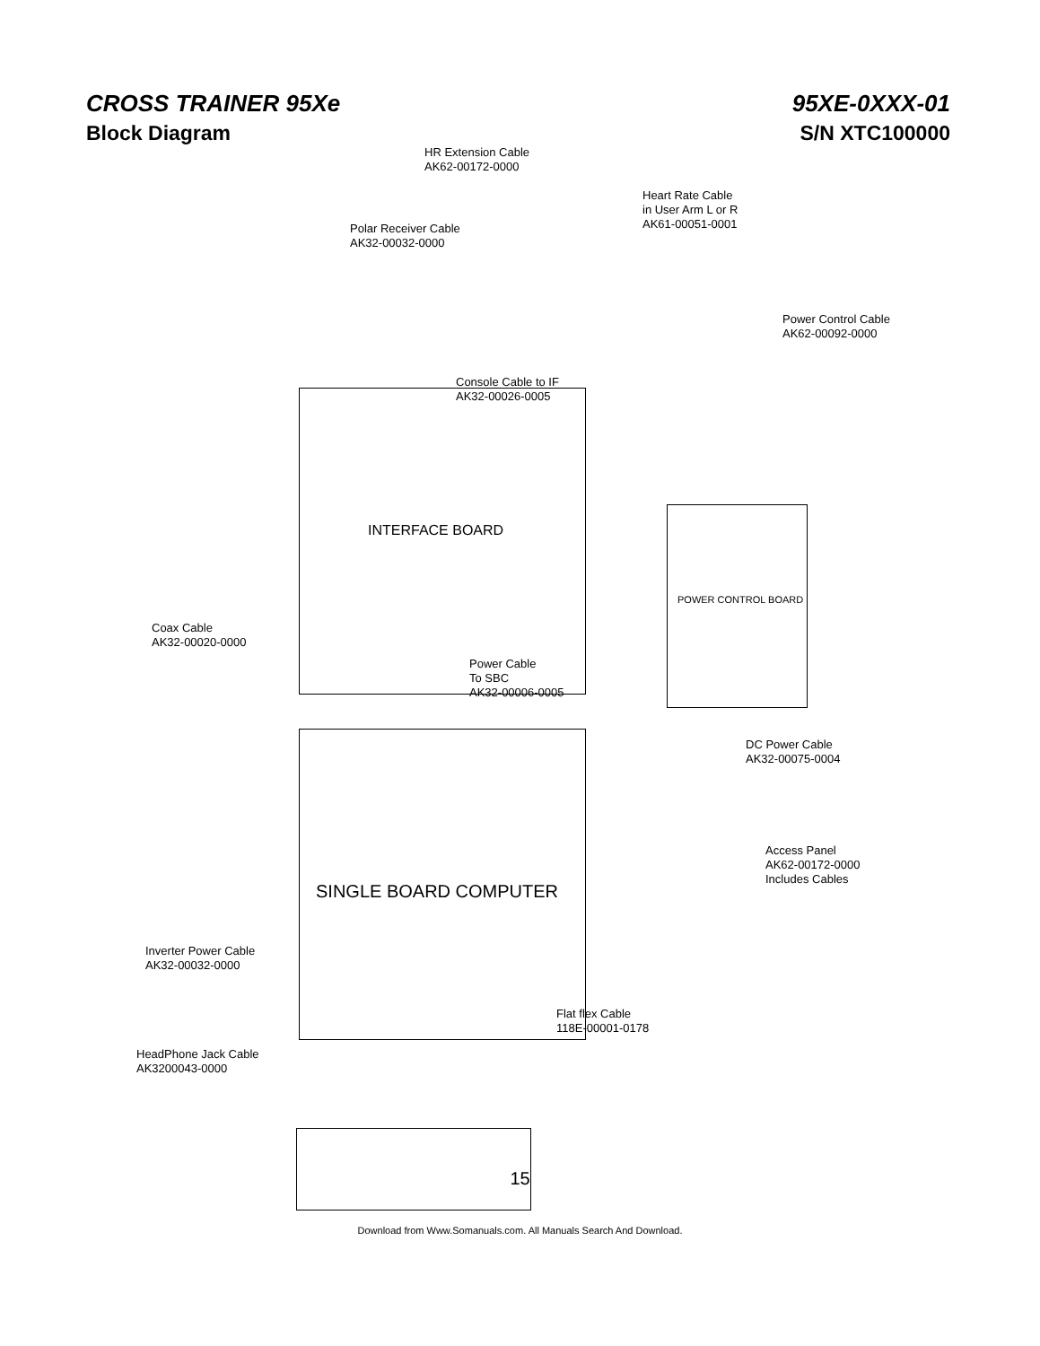CROSS TRAINER 95Xe
Block Diagram
95XE-0XXX-01
S/N XTC100000
INTERFACE BOARD
SINGLE BOARD COMPUTER
POWER CONTROL BOARD
HR Extension Cable
AK62-00172-0000
Heart Rate Cable
in User Arm L or R
AK61-00051-0001
Polar Receiver Cable
AK32-00032-0000
Power Control Cable
AK62-00092-0000
Console Cable to IF
AK32-00026-0005
Coax Cable
AK32-00020-0000
Power Cable
To SBC
AK32-00006-0005
DC Power Cable
AK32-00075-0004
Access Panel
AK62-00172-0000
Includes Cables
Inverter Power Cable
AK32-00032-0000
Flat flex Cable
118E-00001-0178
HeadPhone Jack Cable
AK3200043-0000
15
Download from Www.Somanuals.com. All Manuals Search And Download.